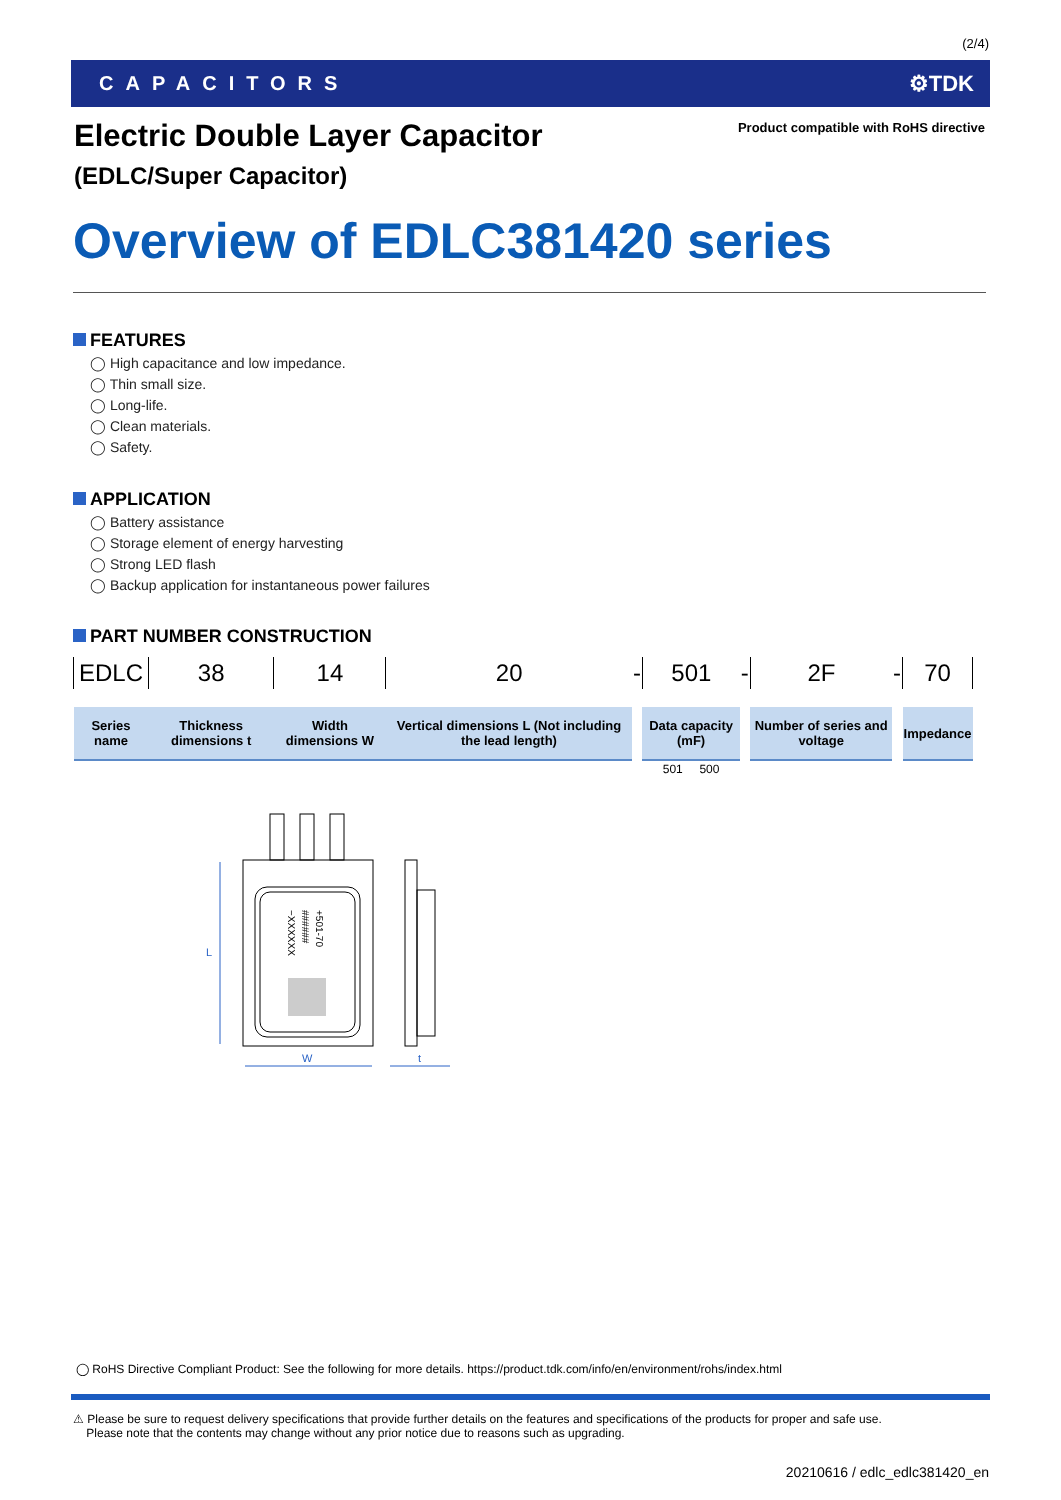(2/4)
CAPACITORS ⚙TDK
Electric Double Layer Capacitor
Product compatible with RoHS directive
(EDLC/Super Capacitor)
Overview of EDLC381420 series
FEATURES
◯ High capacitance and low impedance.
◯ Thin small size.
◯ Long-life.
◯ Clean materials.
◯ Safety.
APPLICATION
◯ Battery assistance
◯ Storage element of energy harvesting
◯ Strong LED flash
◯ Backup application for instantaneous power failures
PART NUMBER CONSTRUCTION
| EDLC | 38 | 14 | 20 | - | 501 | - | 2F | - | 70 |
| Series name | Thickness dimensions t | Width dimensions W | Vertical dimensions L (Not including the lead length) | | Data capacity (mF) | | Number of series and voltage | | Impedance |
| | | | | | 501 500 | | | | |
+501-70
######
−XXXXXX
L
W
t
◯ RoHS Directive Compliant Product: See the following for more details. https://product.tdk.com/info/en/environment/rohs/index.html
⚠ Please be sure to request delivery specifications that provide further details on the features and specifications of the products for proper and safe use.
Please note that the contents may change without any prior notice due to reasons such as upgrading.
20210616 / edlc_edlc381420_en